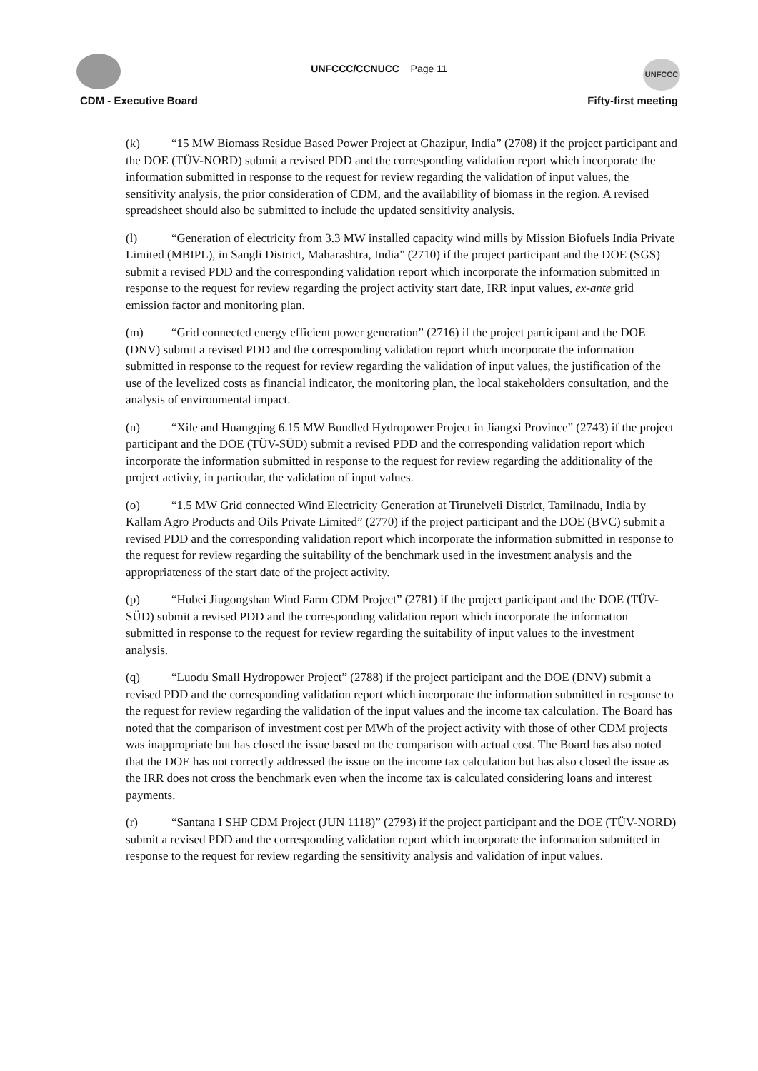UNFCCC/CCNUCC Page 11 UNFCCC
CDM - Executive Board Fifty-first meeting
(k) “15 MW Biomass Residue Based Power Project at Ghazipur, India” (2708) if the project participant and the DOE (TÜV-NORD) submit a revised PDD and the corresponding validation report which incorporate the information submitted in response to the request for review regarding the validation of input values, the sensitivity analysis, the prior consideration of CDM, and the availability of biomass in the region. A revised spreadsheet should also be submitted to include the updated sensitivity analysis.
(l) “Generation of electricity from 3.3 MW installed capacity wind mills by Mission Biofuels India Private Limited (MBIPL), in Sangli District, Maharashtra, India” (2710) if the project participant and the DOE (SGS) submit a revised PDD and the corresponding validation report which incorporate the information submitted in response to the request for review regarding the project activity start date, IRR input values, ex-ante grid emission factor and monitoring plan.
(m) “Grid connected energy efficient power generation” (2716) if the project participant and the DOE (DNV) submit a revised PDD and the corresponding validation report which incorporate the information submitted in response to the request for review regarding the validation of input values, the justification of the use of the levelized costs as financial indicator, the monitoring plan, the local stakeholders consultation, and the analysis of environmental impact.
(n) “Xile and Huangqing 6.15 MW Bundled Hydropower Project in Jiangxi Province” (2743) if the project participant and the DOE (TÜV-SÜD) submit a revised PDD and the corresponding validation report which incorporate the information submitted in response to the request for review regarding the additionality of the project activity, in particular, the validation of input values.
(o) “1.5 MW Grid connected Wind Electricity Generation at Tirunelveli District, Tamilnadu, India by Kallam Agro Products and Oils Private Limited” (2770) if the project participant and the DOE (BVC) submit a revised PDD and the corresponding validation report which incorporate the information submitted in response to the request for review regarding the suitability of the benchmark used in the investment analysis and the appropriateness of the start date of the project activity.
(p) “Hubei Jiugongshan Wind Farm CDM Project” (2781) if the project participant and the DOE (TÜV-SÜD) submit a revised PDD and the corresponding validation report which incorporate the information submitted in response to the request for review regarding the suitability of input values to the investment analysis.
(q) “Luodu Small Hydropower Project” (2788) if the project participant and the DOE (DNV) submit a revised PDD and the corresponding validation report which incorporate the information submitted in response to the request for review regarding the validation of the input values and the income tax calculation. The Board has noted that the comparison of investment cost per MWh of the project activity with those of other CDM projects was inappropriate but has closed the issue based on the comparison with actual cost. The Board has also noted that the DOE has not correctly addressed the issue on the income tax calculation but has also closed the issue as the IRR does not cross the benchmark even when the income tax is calculated considering loans and interest payments.
(r) “Santana I SHP CDM Project (JUN 1118)” (2793) if the project participant and the DOE (TÜV-NORD) submit a revised PDD and the corresponding validation report which incorporate the information submitted in response to the request for review regarding the sensitivity analysis and validation of input values.